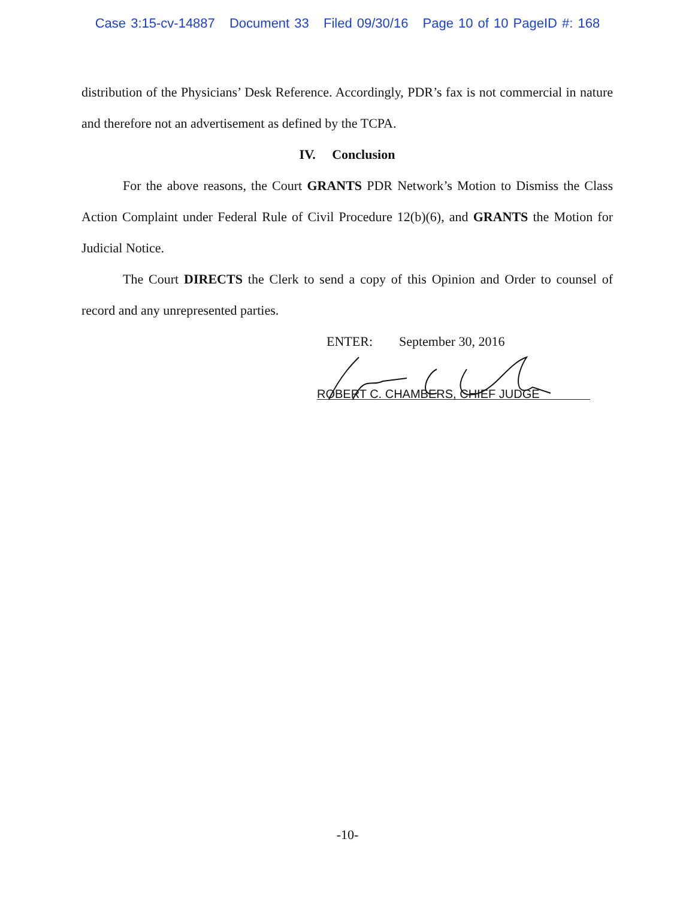Case 3:15-cv-14887 Document 33 Filed 09/30/16 Page 10 of 10 PageID #: 168
distribution of the Physicians’ Desk Reference. Accordingly, PDR’s fax is not commercial in nature and therefore not an advertisement as defined by the TCPA.
IV. Conclusion
For the above reasons, the Court GRANTS PDR Network’s Motion to Dismiss the Class Action Complaint under Federal Rule of Civil Procedure 12(b)(6), and GRANTS the Motion for Judicial Notice.
The Court DIRECTS the Clerk to send a copy of this Opinion and Order to counsel of record and any unrepresented parties.
ENTER: September 30, 2016
ROBERT C. CHAMBERS, CHIEF JUDGE
-10-